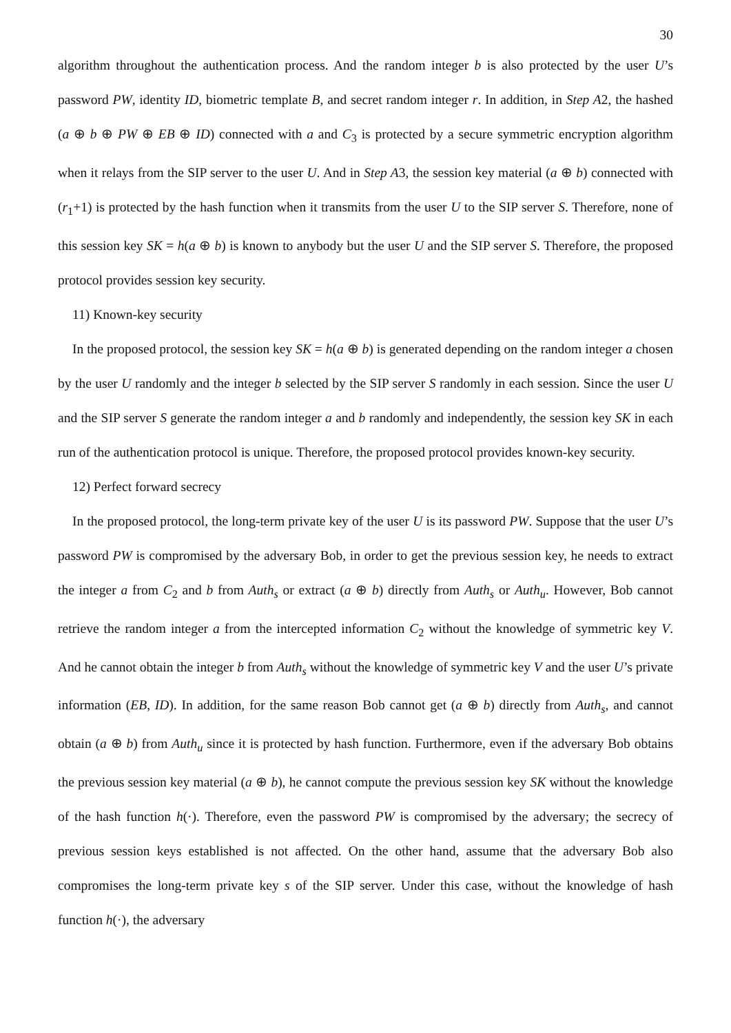30
algorithm throughout the authentication process. And the random integer b is also protected by the user U’s password PW, identity ID, biometric template B, and secret random integer r. In addition, in Step A2, the hashed (a ⊕ b ⊕ PW ⊕ EB ⊕ ID) connected with a and C<sub>3</sub> is protected by a secure symmetric encryption algorithm when it relays from the SIP server to the user U. And in Step A3, the session key material (a ⊕ b) connected with (r<sub>1</sub>+1) is protected by the hash function when it transmits from the user U to the SIP server S. Therefore, none of this session key SK = h(a ⊕ b) is known to anybody but the user U and the SIP server S. Therefore, the proposed protocol provides session key security.
11) Known-key security
In the proposed protocol, the session key SK = h(a ⊕ b) is generated depending on the random integer a chosen by the user U randomly and the integer b selected by the SIP server S randomly in each session. Since the user U and the SIP server S generate the random integer a and b randomly and independently, the session key SK in each run of the authentication protocol is unique. Therefore, the proposed protocol provides known-key security.
12) Perfect forward secrecy
In the proposed protocol, the long-term private key of the user U is its password PW. Suppose that the user U’s password PW is compromised by the adversary Bob, in order to get the previous session key, he needs to extract the integer a from C<sub>2</sub> and b from Auth<sub>s</sub> or extract (a ⊕ b) directly from Auth<sub>s</sub> or Auth<sub>u</sub>. However, Bob cannot retrieve the random integer a from the intercepted information C<sub>2</sub> without the knowledge of symmetric key V. And he cannot obtain the integer b from Auth<sub>s</sub> without the knowledge of symmetric key V and the user U’s private information (EB, ID). In addition, for the same reason Bob cannot get (a ⊕ b) directly from Auth<sub>s</sub>, and cannot obtain (a ⊕ b) from Auth<sub>u</sub> since it is protected by hash function. Furthermore, even if the adversary Bob obtains the previous session key material (a ⊕ b), he cannot compute the previous session key SK without the knowledge of the hash function h(·). Therefore, even the password PW is compromised by the adversary; the secrecy of previous session keys established is not affected. On the other hand, assume that the adversary Bob also compromises the long-term private key s of the SIP server. Under this case, without the knowledge of hash function h(·), the adversary